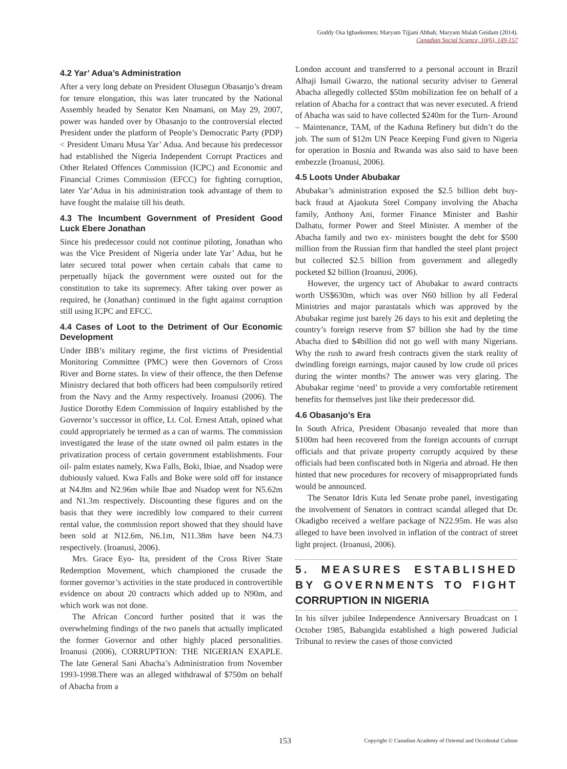Goddy Osa Igbaekemen; Maryam Tijjani Abbah; Maryam Malah Geidam (2014).
Canadian Social Science, 10(6), 149-157
4.2 Yar’ Adua’s Administration
After a very long debate on President Olusegun Obasanjo’s dream for tenure elongation, this was later truncated by the National Assembly headed by Senator Ken Nnamani, on May 29, 2007, power was handed over by Obasanjo to the controversial elected President under the platform of People’s Democratic Party (PDP)< President Umaru Musa Yar’ Adua. And because his predecessor had established the Nigeria Independent Corrupt Practices and Other Related Offences Commission (ICPC) and Economic and Financial Crimes Commission (EFCC) for fighting corruption, later Yar’Adua in his administration took advantage of them to have fought the malaise till his death.
4.3 The Incumbent Government of President Good Luck Ebere Jonathan
Since his predecessor could not continue piloting, Jonathan who was the Vice President of Nigeria under late Yar’ Adua, but he later secured total power when certain cabals that came to perpetually hijack the government were ousted out for the constitution to take its supremecy. After taking over power as required, he (Jonathan) continued in the fight against corruption still using ICPC and EFCC.
4.4 Cases of Loot to the Detriment of Our Economic Development
Under IBB’s military regime, the first victims of Presidential Monitoring Committee (PMC) were then Governors of Cross River and Borne states. In view of their offence, the then Defense Ministry declared that both officers had been compulsorily retired from the Navy and the Army respectively. Iroanusi (2006). The Justice Dorothy Edem Commission of Inquiry established by the Governor’s successor in office, Lt. Col. Ernest Attah, opined what could appropriately be termed as a can of warms. The commission investigated the lease of the state owned oil palm estates in the privatization process of certain government establishments. Four oil- palm estates namely, Kwa Falls, Boki, Ibiae, and Nsadop were dubiously valued. Kwa Falls and Boke were sold off for instance at N4.8m and N2.96m while Ibae and Nsadop went for N5.62m and N1.3m respectively. Discounting these figures and on the basis that they were incredibly low compared to their current rental value, the commission report showed that they should have been sold at N12.6m, N6.1m, N11.38m have been N4.73 respectively. (Iroanusi, 2006).
Mrs. Grace Eyo- Ita, president of the Cross River State Redemption Movement, which championed the crusade the former governor’s activities in the state produced in controvertible evidence on about 20 contracts which added up to N90m, and which work was not done.
The African Concord further posited that it was the overwhelming findings of the two panels that actually implicated the former Governor and other highly placed personalities. Iroanusi (2006), CORRUPTION: THE NIGERIAN EXAPLE. The late General Sani Abacha’s Administration from November 1993-1998.There was an alleged withdrawal of $750m on behalf of Abacha from a
London account and transferred to a personal account in Brazil Alhaji Ismail Gwarzo, the national security adviser to General Abacha allegedly collected $50m mobilization fee on behalf of a relation of Abacha for a contract that was never executed. A friend of Abacha was said to have collected $240m for the Turn- Around – Maintenance, TAM, of the Kaduna Refinery but didn’t do the job. The sum of $12m UN Peace Keeping Fund given to Nigeria for operation in Bosnia and Rwanda was also said to have been embezzle (Iroanusi, 2006).
4.5 Loots Under Abubakar
Abubakar’s administration exposed the $2.5 billion debt buy- back fraud at Ajaokuta Steel Company involving the Abacha family, Anthony Ani, former Finance Minister and Bashir Dalhatu, former Power and Steel Minister. A member of the Abacha family and two ex- ministers bought the debt for $500 million from the Russian firm that handled the steel plant project but collected $2.5 billion from government and allegedly pocketed $2 billion (Iroanusi, 2006).
However, the urgency tact of Abubakar to award contracts worth US$630m, which was over N60 billion by all Federal Ministries and major parastatals which was approved by the Abubakar regime just barely 26 days to his exit and depleting the country’s foreign reserve from $7 billion she had by the time Abacha died to $4billion did not go well with many Nigerians. Why the rush to award fresh contracts given the stark reality of dwindling foreign earnings, major caused by low crude oil prices during the winter months? The answer was very glaring. The Abubakar regime ‘need’ to provide a very comfortable retirement benefits for themselves just like their predecessor did.
4.6 Obasanjo’s Era
In South Africa, President Obasanjo revealed that more than $100m had been recovered from the foreign accounts of corrupt officials and that private property corruptly acquired by these officials had been confiscated both in Nigeria and abroad. He then hinted that new procedures for recovery of misappropriated funds would be announced.
The Senator Idris Kuta led Senate probe panel, investigating the involvement of Senators in contract scandal alleged that Dr. Okadigbo received a welfare package of N22.95m. He was also alleged to have been involved in inflation of the contract of street light project. (Iroanusi, 2006).
5. MEASURES ESTABLISHED BY GOVERNMENTS TO FIGHT CORRUPTION IN NIGERIA
In his silver jubilee Independence Anniversary Broadcast on 1 October 1985, Babangida established a high powered Judicial Tribunal to review the cases of those convicted
153 Copyright © Canadian Academy of Oriental and Occidental Culture